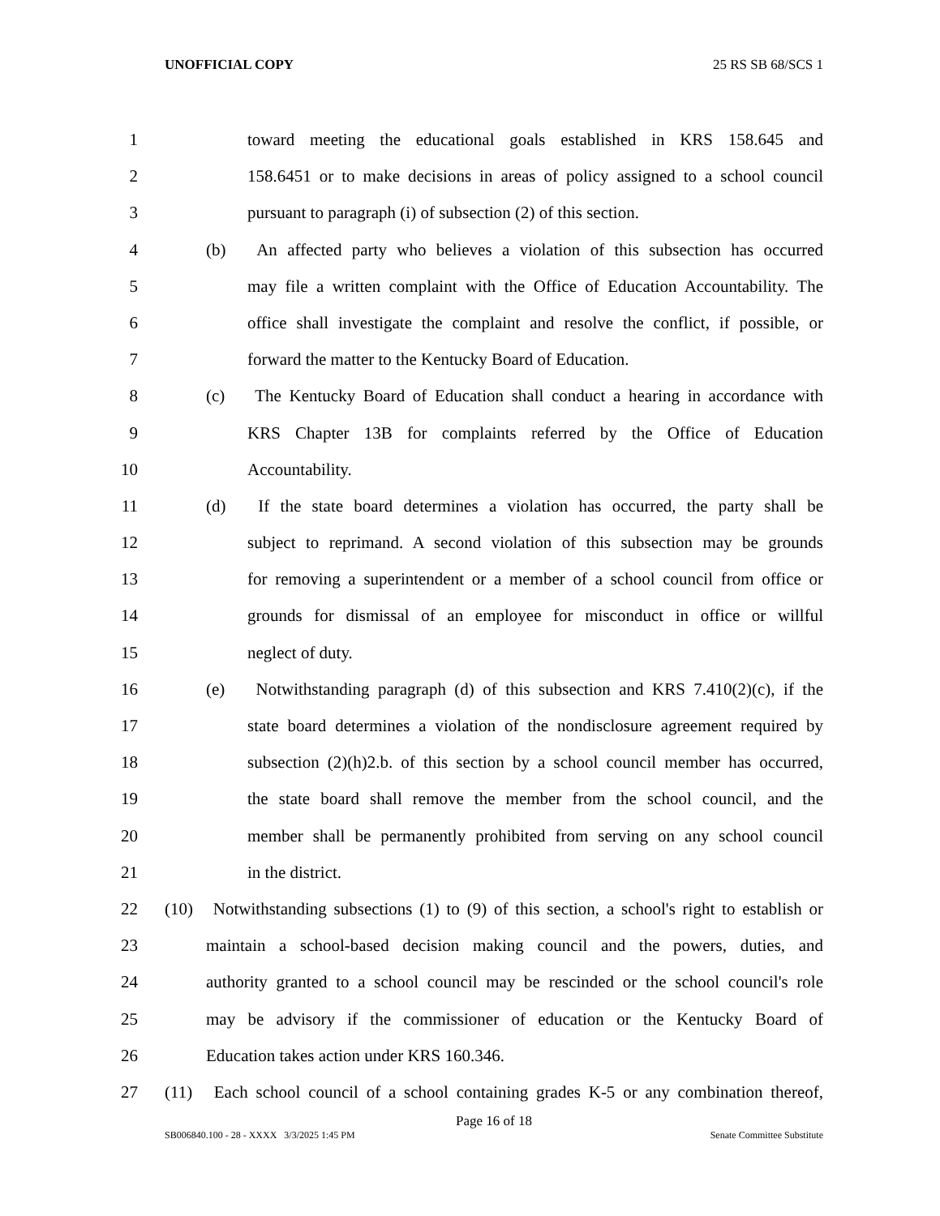UNOFFICIAL COPY 25 RS SB 68/SCS 1
1 toward meeting the educational goals established in KRS 158.645 and
2 158.6451 or to make decisions in areas of policy assigned to a school council
3 pursuant to paragraph (i) of subsection (2) of this section.
4 (b) An affected party who believes a violation of this subsection has occurred
5 may file a written complaint with the Office of Education Accountability. The
6 office shall investigate the complaint and resolve the conflict, if possible, or
7 forward the matter to the Kentucky Board of Education.
8 (c) The Kentucky Board of Education shall conduct a hearing in accordance with
9 KRS Chapter 13B for complaints referred by the Office of Education
10 Accountability.
11 (d) If the state board determines a violation has occurred, the party shall be
12 subject to reprimand. A second violation of this subsection may be grounds
13 for removing a superintendent or a member of a school council from office or
14 grounds for dismissal of an employee for misconduct in office or willful
15 neglect of duty.
16 (e) Notwithstanding paragraph (d) of this subsection and KRS 7.410(2)(c), if the
17 state board determines a violation of the nondisclosure agreement required by
18 subsection (2)(h)2.b. of this section by a school council member has occurred,
19 the state board shall remove the member from the school council, and the
20 member shall be permanently prohibited from serving on any school council
21 in the district.
22 (10) Notwithstanding subsections (1) to (9) of this section, a school's right to establish or
23 maintain a school-based decision making council and the powers, duties, and
24 authority granted to a school council may be rescinded or the school council's role
25 may be advisory if the commissioner of education or the Kentucky Board of
26 Education takes action under KRS 160.346.
27 (11) Each school council of a school containing grades K-5 or any combination thereof,
Page 16 of 18
SB006840.100 - 28 - XXXX 3/3/2025 1:45 PM Senate Committee Substitute